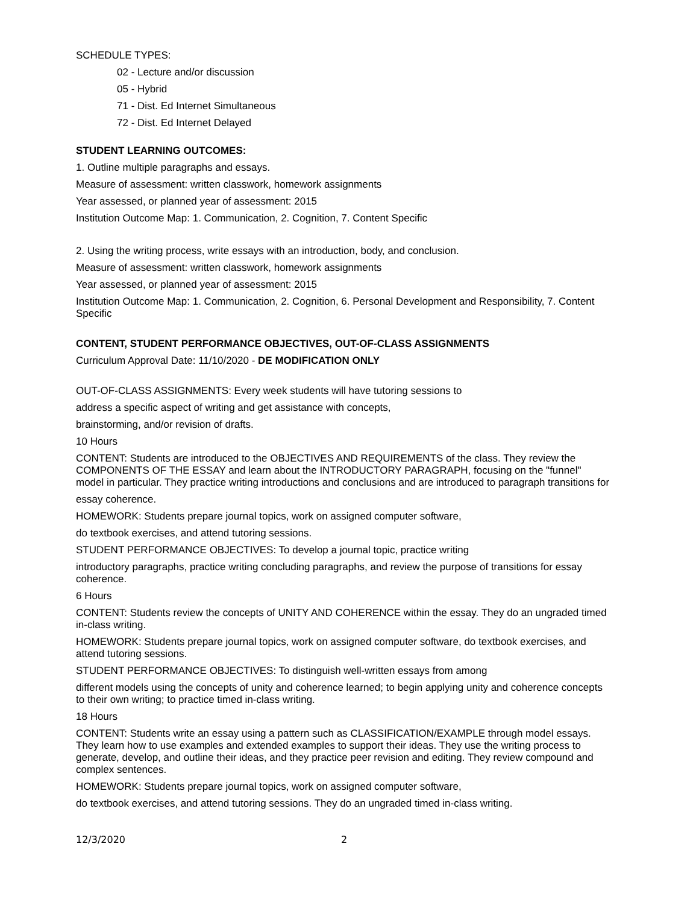SCHEDULE TYPES:
02 - Lecture and/or discussion
05 - Hybrid
71 - Dist. Ed Internet Simultaneous
72 - Dist. Ed Internet Delayed
STUDENT LEARNING OUTCOMES:
1. Outline multiple paragraphs and essays.
Measure of assessment: written classwork, homework assignments
Year assessed, or planned year of assessment: 2015
Institution Outcome Map: 1. Communication, 2. Cognition, 7. Content Specific
2. Using the writing process, write essays with an introduction, body, and conclusion.
Measure of assessment: written classwork, homework assignments
Year assessed, or planned year of assessment: 2015
Institution Outcome Map: 1. Communication, 2. Cognition, 6. Personal Development and Responsibility, 7. Content Specific
CONTENT, STUDENT PERFORMANCE OBJECTIVES, OUT-OF-CLASS ASSIGNMENTS
Curriculum Approval Date: 11/10/2020 - DE MODIFICATION ONLY
OUT-OF-CLASS ASSIGNMENTS: Every week students will have tutoring sessions to
address a specific aspect of writing and get assistance with concepts,
brainstorming, and/or revision of drafts.
10 Hours
CONTENT: Students are introduced to the OBJECTIVES AND REQUIREMENTS of the class. They review the COMPONENTS OF THE ESSAY and learn about the INTRODUCTORY PARAGRAPH, focusing on the "funnel" model in particular. They practice writing introductions and conclusions and are introduced to paragraph transitions for
essay coherence.
HOMEWORK: Students prepare journal topics, work on assigned computer software,
do textbook exercises, and attend tutoring sessions.
STUDENT PERFORMANCE OBJECTIVES: To develop a journal topic, practice writing
introductory paragraphs, practice writing concluding paragraphs, and review the purpose of transitions for essay coherence.
6 Hours
CONTENT: Students review the concepts of UNITY AND COHERENCE within the essay. They do an ungraded timed in-class writing.
HOMEWORK: Students prepare journal topics, work on assigned computer software, do textbook exercises, and attend tutoring sessions.
STUDENT PERFORMANCE OBJECTIVES: To distinguish well-written essays from among
different models using the concepts of unity and coherence learned; to begin applying unity and coherence concepts to their own writing; to practice timed in-class writing.
18 Hours
CONTENT: Students write an essay using a pattern such as CLASSIFICATION/EXAMPLE through model essays. They learn how to use examples and extended examples to support their ideas. They use the writing process to generate, develop, and outline their ideas, and they practice peer revision and editing. They review compound and complex sentences.
HOMEWORK: Students prepare journal topics, work on assigned computer software,
do textbook exercises, and attend tutoring sessions. They do an ungraded timed in-class writing.
12/3/2020 2